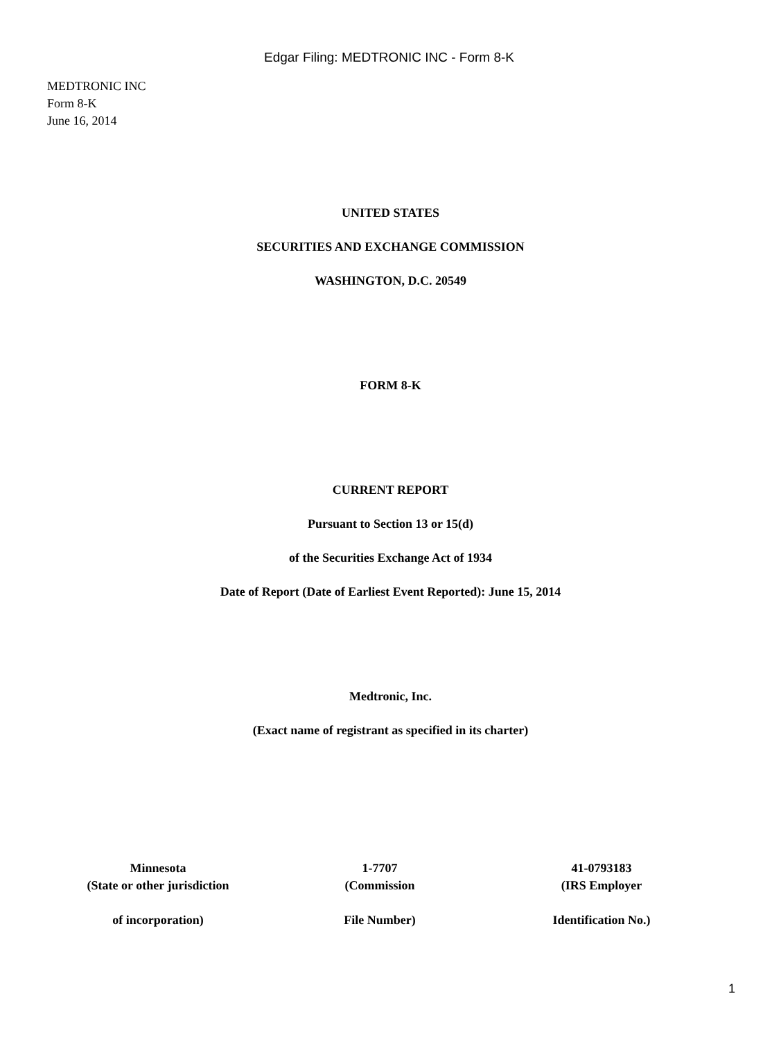Edgar Filing: MEDTRONIC INC - Form 8-K
MEDTRONIC INC
Form 8-K
June 16, 2014
UNITED STATES
SECURITIES AND EXCHANGE COMMISSION
WASHINGTON, D.C. 20549
FORM 8-K
CURRENT REPORT
Pursuant to Section 13 or 15(d)
of the Securities Exchange Act of 1934
Date of Report (Date of Earliest Event Reported): June 15, 2014
Medtronic, Inc.
(Exact name of registrant as specified in its charter)
| Minnesota (State or other jurisdiction of incorporation) | 1-7707 (Commission File Number) | 41-0793183 (IRS Employer Identification No.) |
1